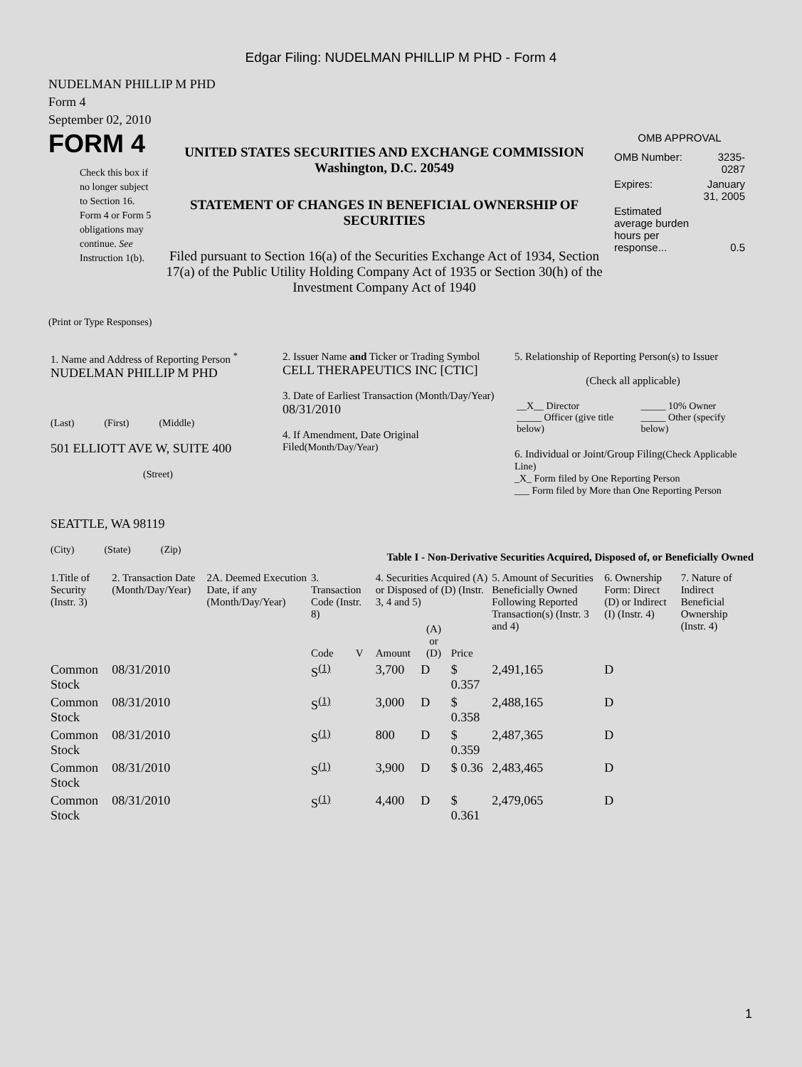Edgar Filing: NUDELMAN PHILLIP M PHD - Form 4
NUDELMAN PHILLIP M PHD
Form 4
September 02, 2010
FORM 4
Check this box if no longer subject to Section 16. Form 4 or Form 5 obligations may continue. See Instruction 1(b).
UNITED STATES SECURITIES AND EXCHANGE COMMISSION
Washington, D.C. 20549
STATEMENT OF CHANGES IN BENEFICIAL OWNERSHIP OF SECURITIES
Filed pursuant to Section 16(a) of the Securities Exchange Act of 1934, Section 17(a) of the Public Utility Holding Company Act of 1935 or Section 30(h) of the Investment Company Act of 1940
OMB APPROVAL
| OMB Number: | 3235-0287 |
| Expires: | January 31, 2005 |
| Estimated average burden hours per response... | 0.5 |
(Print or Type Responses)
| 1. Name and Address of Reporting Person <sup>*</sup> NUDELMAN PHILLIP M PHD (Last) (First) (Middle) 501 ELLIOTT AVE W, SUITE 400 (Street) SEATTLE, WA 98119 (City) (State) (Zip) | 2. Issuer Name and Ticker or Trading Symbol CELL THERAPEUTICS INC [CTIC] 3. Date of Earliest Transaction (Month/Day/Year) 08/31/2010 4. If Amendment, Date Original Filed (Month/Day/Year) | 5. Relationship of Reporting Person(s) to Issuer (Check all applicable) / __X__ Director _____ Officer (give title below) / _____ 10% Owner _____ Other (specify below) / 6. Individual or Joint/Group Filing (Check Applicable Line) _X_ Form filed by One Reporting Person ___ Form filed by More than One Reporting Person |
Table I - Non-Derivative Securities Acquired, Disposed of, or Beneficially Owned
| 1.Title of Security (Instr. 3) | 2. Transaction Date (Month/Day/Year) | 2A. Deemed Execution Date, if any (Month/Day/Year) | 3. Transaction Code (Instr. 8) | | 4. Securities Acquired (A) or Disposed of (D) (Instr. 3, 4 and 5) | | | 5. Amount of Securities Beneficially Owned Following Reported Transaction(s) (Instr. 3 and 4) | 6. Ownership Form: Direct (D) or Indirect (I) (Instr. 4) | 7. Nature of Indirect Beneficial Ownership (Instr. 4) |
| --- | --- | --- | --- | --- | --- | --- | --- | --- | --- | --- |
| | | | Code | V | Amount | (A) or (D) | Price | | | |
| Common Stock | 08/31/2010 | | S<sup>(1)</sup> | | 3,700 | D | $ 0.357 | 2,491,165 | D | |
| Common Stock | 08/31/2010 | | S<sup>(1)</sup> | | 3,000 | D | $ 0.358 | 2,488,165 | D | |
| Common Stock | 08/31/2010 | | S<sup>(1)</sup> | | 800 | D | $ 0.359 | 2,487,365 | D | |
| Common Stock | 08/31/2010 | | S<sup>(1)</sup> | | 3,900 | D | $ 0.36 | 2,483,465 | D | |
| Common Stock | 08/31/2010 | | S<sup>(1)</sup> | | 4,400 | D | $ 0.361 | 2,479,065 | D | |
1